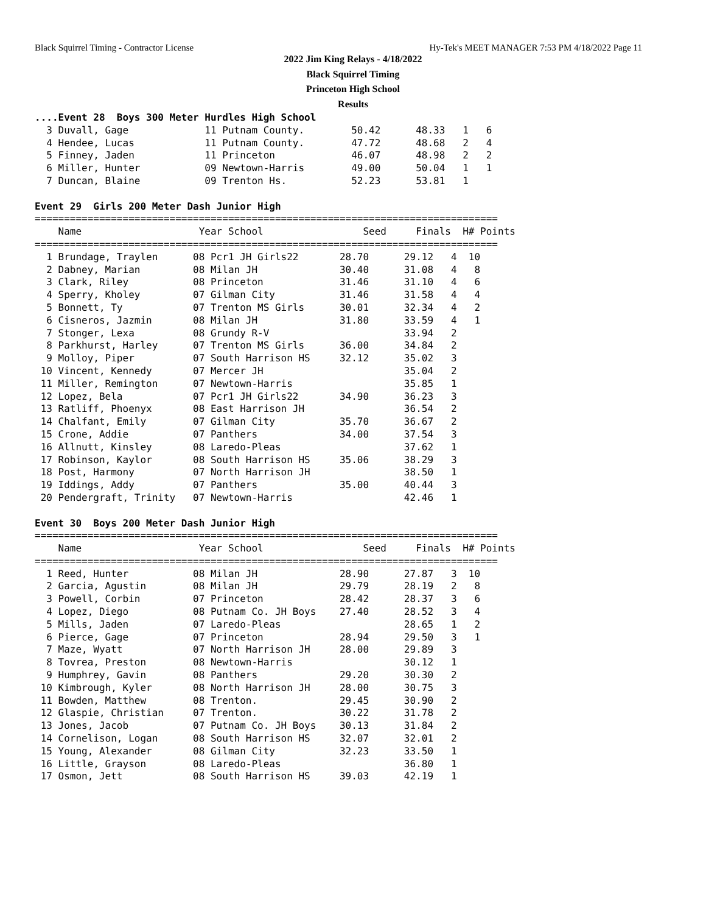Black Squirrel Timing - Contractor License Hy-Tek's MEET MANAGER 7:53 PM 4/18/2022 Page 11
2022 Jim King Relays - 4/18/2022
Black Squirrel Timing
Princeton High School
Results
....Event 28  Boys 300 Meter Hurdles High School
  3 Duvall, Gage             11 Putnam County.        50.42      48.33   1   6
  4 Hendee, Lucas            11 Putnam County.        47.72      48.68   2   4
  5 Finney, Jaden            11 Princeton             46.07      48.98   2   2
  6 Miller, Hunter           09 Newtown-Harris        49.00      50.04   1   1
  7 Duncan, Blaine           09 Trenton Hs.           52.23      53.81   1
 
Event 29  Girls 200 Meter Dash Junior High
===============================================================================
    Name                    Year School                 Seed     Finals  H# Points
===============================================================================
  1 Brundage, Traylen      08 Pcr1 JH Girls22       28.70      29.12   4  10
  2 Dabney, Marian         08 Milan JH              30.40      31.08   4   8
  3 Clark, Riley           08 Princeton             31.46      31.10   4   6
  4 Sperry, Kholey         07 Gilman City           31.46      31.58   4   4
  5 Bonnett, Ty            07 Trenton MS Girls      30.01      32.34   4   2
  6 Cisneros, Jazmin       08 Milan JH              31.80      33.59   4   1
  7 Stonger, Lexa          08 Grundy R-V                       33.94   2
  8 Parkhurst, Harley      07 Trenton MS Girls      36.00      34.84   2
  9 Molloy, Piper          07 South Harrison HS     32.12      35.02   3
 10 Vincent, Kennedy       07 Mercer JH                        35.04   2
 11 Miller, Remington      07 Newtown-Harris                   35.85   1
 12 Lopez, Bela            07 Pcr1 JH Girls22       34.90      36.23   3
 13 Ratliff, Phoenyx       08 East Harrison JH                 36.54   2
 14 Chalfant, Emily        07 Gilman City           35.70      36.67   2
 15 Crone, Addie           07 Panthers              34.00      37.54   3
 16 Allnutt, Kinsley       08 Laredo-Pleas                     37.62   1
 17 Robinson, Kaylor       08 South Harrison HS     35.06      38.29   3
 18 Post, Harmony          07 North Harrison JH                38.50   1
 19 Iddings, Addy          07 Panthers              35.00      40.44   3
 20 Pendergraft, Trinity   07 Newtown-Harris                   42.46   1
 
Event 30  Boys 200 Meter Dash Junior High
===============================================================================
    Name                    Year School                 Seed     Finals  H# Points
===============================================================================
  1 Reed, Hunter           08 Milan JH              28.90      27.87   3  10
  2 Garcia, Agustin        08 Milan JH              29.79      28.19   2   8
  3 Powell, Corbin         07 Princeton             28.42      28.37   3   6
  4 Lopez, Diego           08 Putnam Co. JH Boys    27.40      28.52   3   4
  5 Mills, Jaden           07 Laredo-Pleas                     28.65   1   2
  6 Pierce, Gage           07 Princeton             28.94      29.50   3   1
  7 Maze, Wyatt            07 North Harrison JH     28.00      29.89   3
  8 Tovrea, Preston        08 Newtown-Harris                   30.12   1
  9 Humphrey, Gavin        08 Panthers              29.20      30.30   2
 10 Kimbrough, Kyler       08 North Harrison JH     28.00      30.75   3
 11 Bowden, Matthew        08 Trenton.              29.45      30.90   2
 12 Glaspie, Christian     07 Trenton.              30.22      31.78   2
 13 Jones, Jacob           07 Putnam Co. JH Boys    30.13      31.84   2
 14 Cornelison, Logan      08 South Harrison HS     32.07      32.01   2
 15 Young, Alexander       08 Gilman City           32.23      33.50   1
 16 Little, Grayson        08 Laredo-Pleas                     36.80   1
 17 Osmon, Jett            08 South Harrison HS     39.03      42.19   1